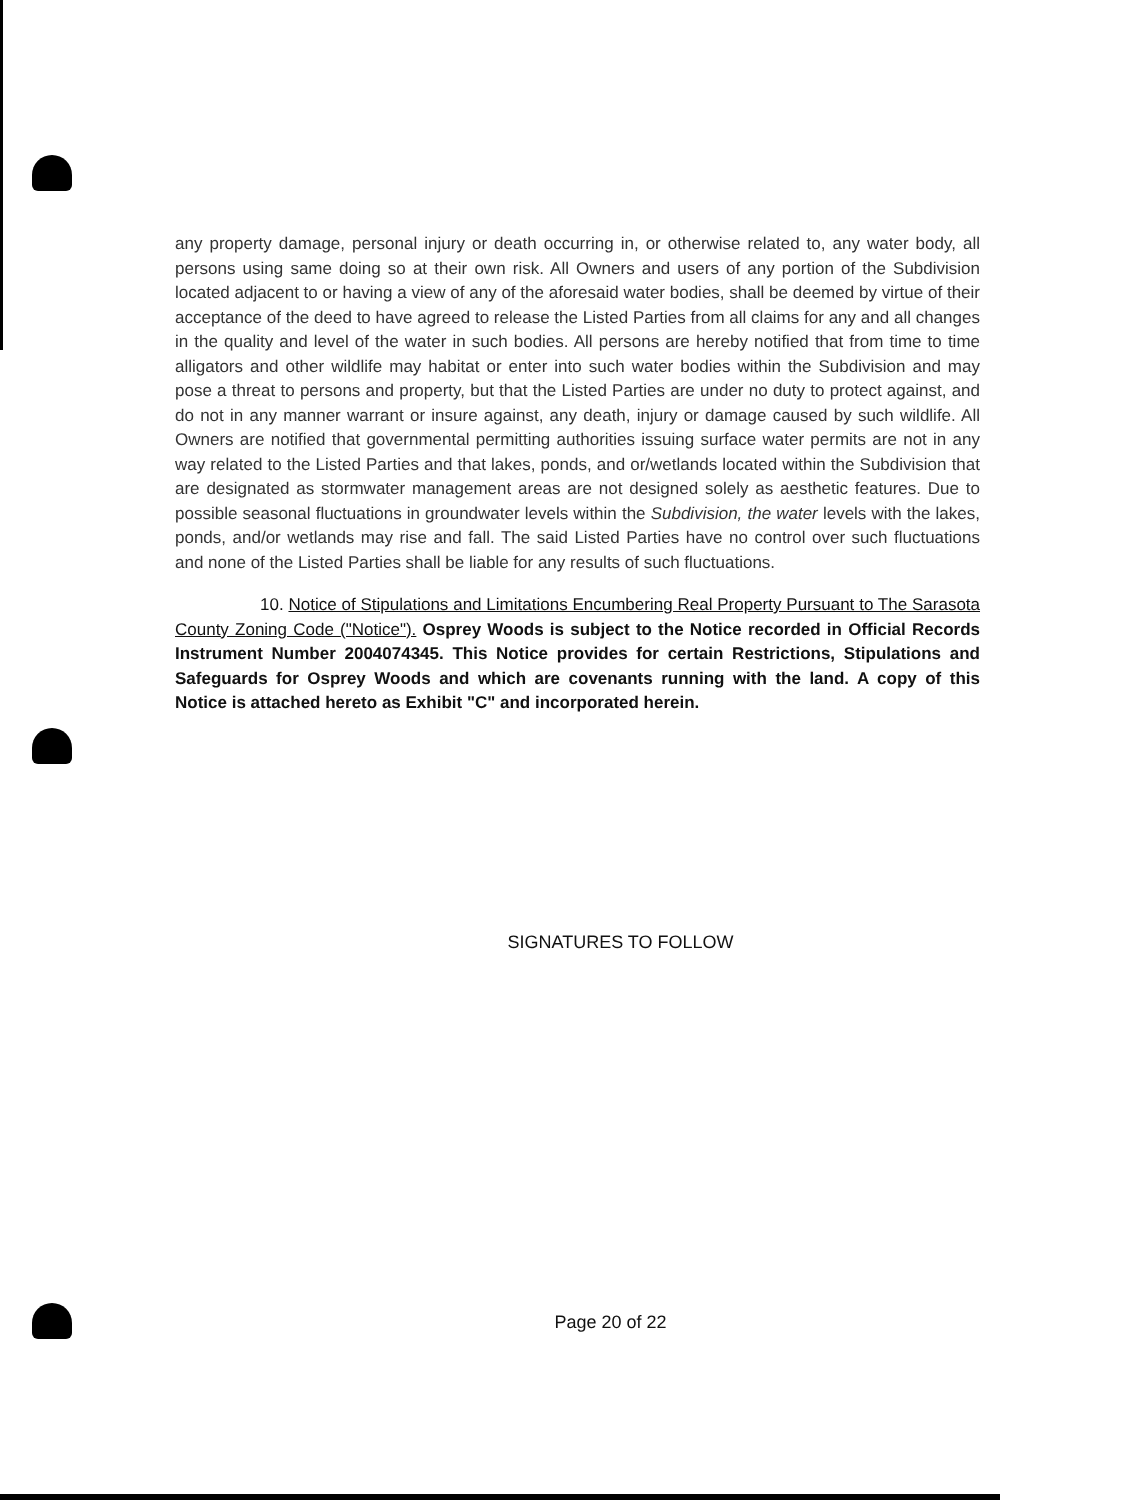any property damage, personal injury or death occurring in, or otherwise related to, any water body, all persons using same doing so at their own risk. All Owners and users of any portion of the Subdivision located adjacent to or having a view of any of the aforesaid water bodies, shall be deemed by virtue of their acceptance of the deed to have agreed to release the Listed Parties from all claims for any and all changes in the quality and level of the water in such bodies. All persons are hereby notified that from time to time alligators and other wildlife may habitat or enter into such water bodies within the Subdivision and may pose a threat to persons and property, but that the Listed Parties are under no duty to protect against, and do not in any manner warrant or insure against, any death, injury or damage caused by such wildlife. All Owners are notified that governmental permitting authorities issuing surface water permits are not in any way related to the Listed Parties and that lakes, ponds, and or/wetlands located within the Subdivision that are designated as stormwater management areas are not designed solely as aesthetic features. Due to possible seasonal fluctuations in groundwater levels within the Subdivision, the water levels with the lakes, ponds, and/or wetlands may rise and fall. The said Listed Parties have no control over such fluctuations and none of the Listed Parties shall be liable for any results of such fluctuations.
10. Notice of Stipulations and Limitations Encumbering Real Property Pursuant to The Sarasota County Zoning Code ("Notice"). Osprey Woods is subject to the Notice recorded in Official Records Instrument Number 2004074345. This Notice provides for certain Restrictions, Stipulations and Safeguards for Osprey Woods and which are covenants running with the land. A copy of this Notice is attached hereto as Exhibit "C" and incorporated herein.
SIGNATURES TO FOLLOW
Page 20 of 22